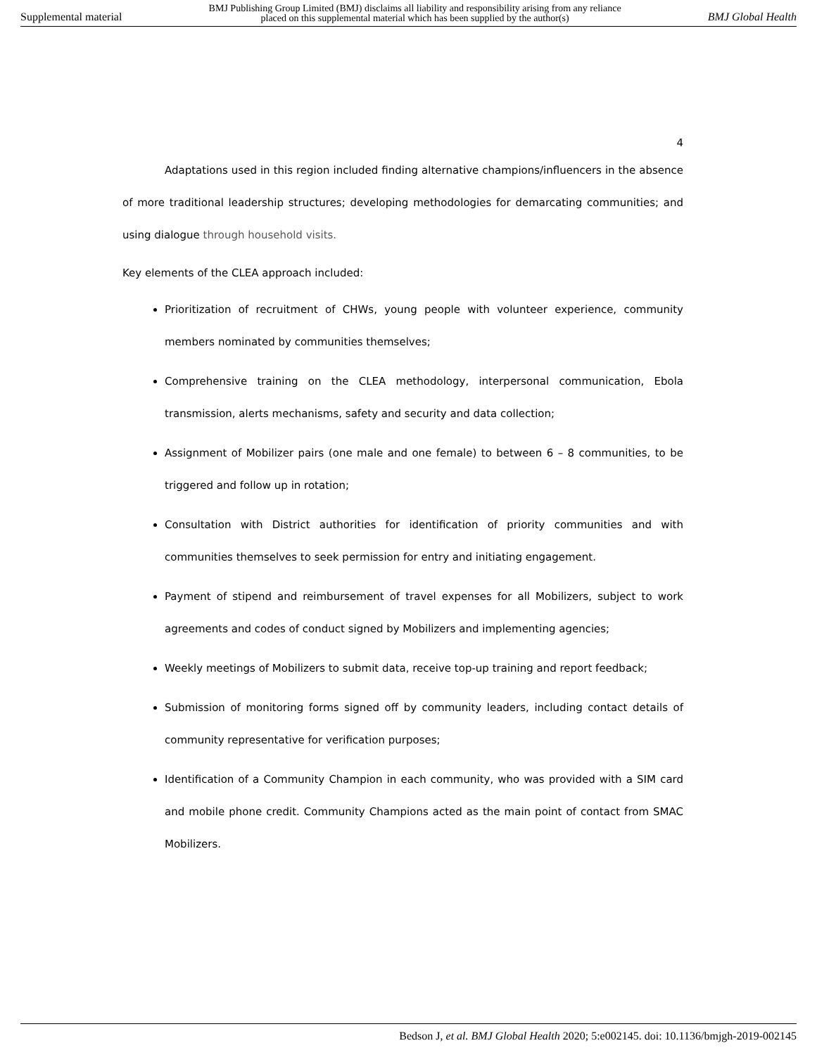Supplemental material BMJ Publishing Group Limited (BMJ) disclaims all liability and responsibility arising from any reliance
placed on this supplemental material which has been supplied by the author(s) BMJ Global Health
4
Adaptations used in this region included finding alternative champions/influencers in the absence of more traditional leadership structures; developing methodologies for demarcating communities; and using dialogue through household visits.
Key elements of the CLEA approach included:
Prioritization of recruitment of CHWs, young people with volunteer experience, community members nominated by communities themselves;
Comprehensive training on the CLEA methodology, interpersonal communication, Ebola transmission, alerts mechanisms, safety and security and data collection;
Assignment of Mobilizer pairs (one male and one female) to between 6 – 8 communities, to be triggered and follow up in rotation;
Consultation with District authorities for identification of priority communities and with communities themselves to seek permission for entry and initiating engagement.
Payment of stipend and reimbursement of travel expenses for all Mobilizers, subject to work agreements and codes of conduct signed by Mobilizers and implementing agencies;
Weekly meetings of Mobilizers to submit data, receive top-up training and report feedback;
Submission of monitoring forms signed off by community leaders, including contact details of community representative for verification purposes;
Identification of a Community Champion in each community, who was provided with a SIM card and mobile phone credit. Community Champions acted as the main point of contact from SMAC Mobilizers.
Bedson J, et al. BMJ Global Health 2020; 5:e002145. doi: 10.1136/bmjgh-2019-002145